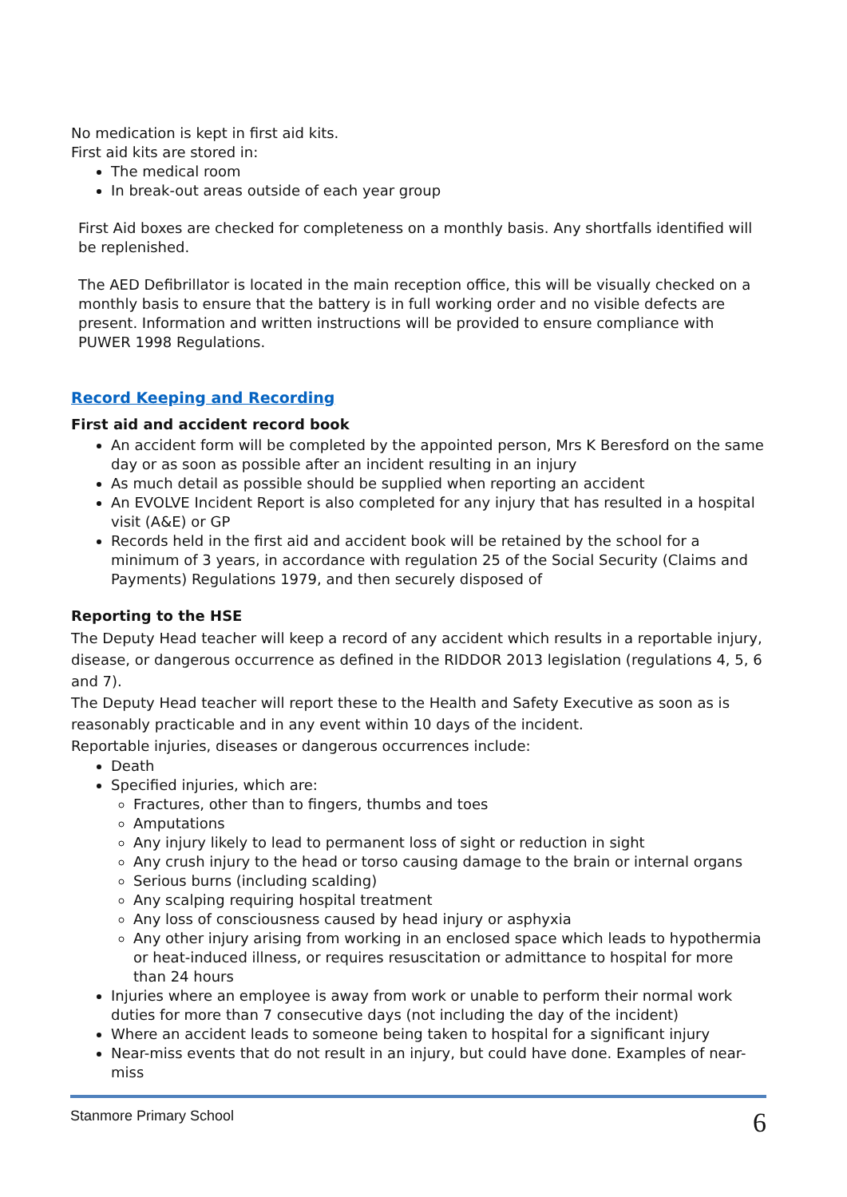No medication is kept in first aid kits.
First aid kits are stored in:
The medical room
In break-out areas outside of each year group
First Aid boxes are checked for completeness on a monthly basis. Any shortfalls identified will be replenished.
The AED Defibrillator is located in the main reception office, this will be visually checked on a monthly basis to ensure that the battery is in full working order and no visible defects are present. Information and written instructions will be provided to ensure compliance with PUWER 1998 Regulations.
Record Keeping and Recording
First aid and accident record book
An accident form will be completed by the appointed person, Mrs K Beresford on the same day or as soon as possible after an incident resulting in an injury
As much detail as possible should be supplied when reporting an accident
An EVOLVE Incident Report is also completed for any injury that has resulted in a hospital visit (A&E) or GP
Records held in the first aid and accident book will be retained by the school for a minimum of 3 years, in accordance with regulation 25 of the Social Security (Claims and Payments) Regulations 1979, and then securely disposed of
Reporting to the HSE
The Deputy Head teacher will keep a record of any accident which results in a reportable injury, disease, or dangerous occurrence as defined in the RIDDOR 2013 legislation (regulations 4, 5, 6 and 7).
The Deputy Head teacher will report these to the Health and Safety Executive as soon as is reasonably practicable and in any event within 10 days of the incident.
Reportable injuries, diseases or dangerous occurrences include:
Death
Specified injuries, which are:
Fractures, other than to fingers, thumbs and toes
Amputations
Any injury likely to lead to permanent loss of sight or reduction in sight
Any crush injury to the head or torso causing damage to the brain or internal organs
Serious burns (including scalding)
Any scalping requiring hospital treatment
Any loss of consciousness caused by head injury or asphyxia
Any other injury arising from working in an enclosed space which leads to hypothermia or heat-induced illness, or requires resuscitation or admittance to hospital for more than 24 hours
Injuries where an employee is away from work or unable to perform their normal work duties for more than 7 consecutive days (not including the day of the incident)
Where an accident leads to someone being taken to hospital for a significant injury
Near-miss events that do not result in an injury, but could have done. Examples of near-miss
Stanmore Primary School 6